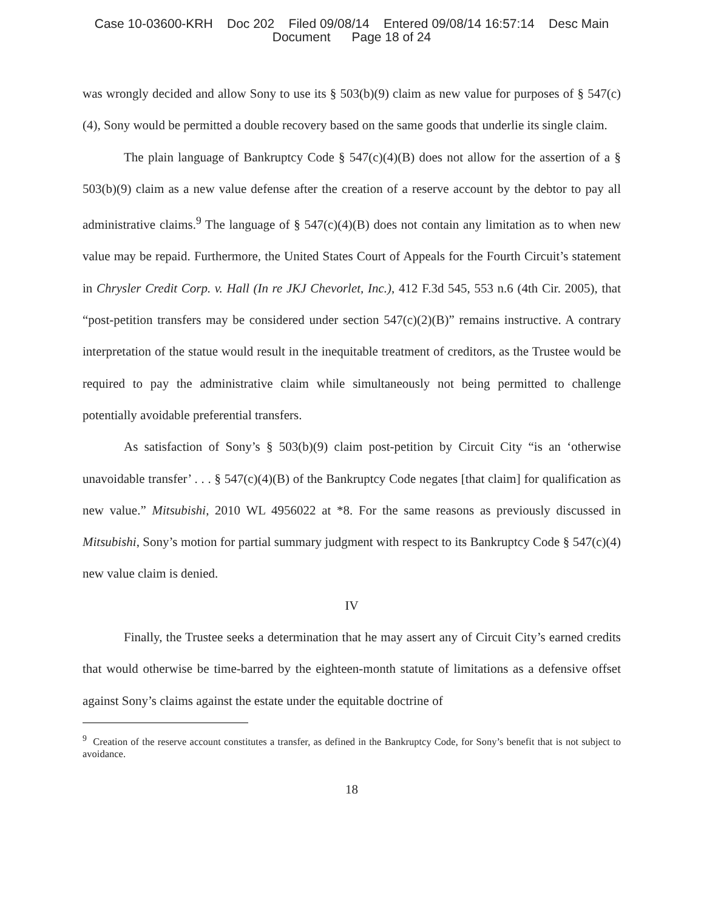Case 10-03600-KRH Doc 202 Filed 09/08/14 Entered 09/08/14 16:57:14 Desc Main
Document Page 18 of 24
was wrongly decided and allow Sony to use its § 503(b)(9) claim as new value for purposes of § 547(c)(4), Sony would be permitted a double recovery based on the same goods that underlie its single claim.
The plain language of Bankruptcy Code § 547(c)(4)(B) does not allow for the assertion of a § 503(b)(9) claim as a new value defense after the creation of a reserve account by the debtor to pay all administrative claims.<sup>9</sup> The language of § 547(c)(4)(B) does not contain any limitation as to when new value may be repaid. Furthermore, the United States Court of Appeals for the Fourth Circuit’s statement in Chrysler Credit Corp. v. Hall (In re JKJ Chevorlet, Inc.), 412 F.3d 545, 553 n.6 (4th Cir. 2005), that “post-petition transfers may be considered under section 547(c)(2)(B)” remains instructive. A contrary interpretation of the statue would result in the inequitable treatment of creditors, as the Trustee would be required to pay the administrative claim while simultaneously not being permitted to challenge potentially avoidable preferential transfers.
As satisfaction of Sony’s § 503(b)(9) claim post-petition by Circuit City “is an ‘otherwise unavoidable transfer’ . . . § 547(c)(4)(B) of the Bankruptcy Code negates [that claim] for qualification as new value.” Mitsubishi, 2010 WL 4956022 at *8. For the same reasons as previously discussed in Mitsubishi, Sony’s motion for partial summary judgment with respect to its Bankruptcy Code § 547(c)(4) new value claim is denied.
IV
Finally, the Trustee seeks a determination that he may assert any of Circuit City’s earned credits that would otherwise be time-barred by the eighteen-month statute of limitations as a defensive offset against Sony’s claims against the estate under the equitable doctrine of
<sup>9</sup> Creation of the reserve account constitutes a transfer, as defined in the Bankruptcy Code, for Sony’s benefit that is not subject to avoidance.
18